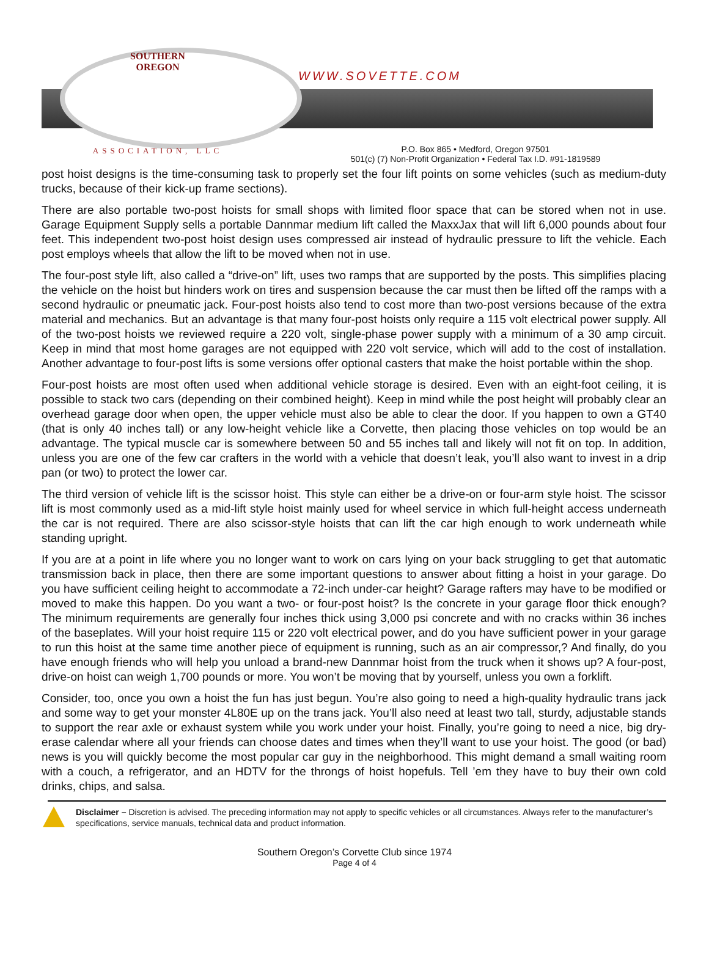SOUTHERN
OREGON
ASSOCIATION, LLC
WWW.SOVETTE.COM
P.O. Box 865 • Medford, Oregon 97501
501(c) (7) Non-Profit Organization • Federal Tax I.D. #91-1819589
post hoist designs is the time-consuming task to properly set the four lift points on some vehicles (such as medium-duty trucks, because of their kick-up frame sections).
There are also portable two-post hoists for small shops with limited floor space that can be stored when not in use. Garage Equipment Supply sells a portable Dannmar medium lift called the MaxxJax that will lift 6,000 pounds about four feet. This independent two-post hoist design uses compressed air instead of hydraulic pressure to lift the vehicle. Each post employs wheels that allow the lift to be moved when not in use.
The four-post style lift, also called a “drive-on” lift, uses two ramps that are supported by the posts. This simplifies placing the vehicle on the hoist but hinders work on tires and suspension because the car must then be lifted off the ramps with a second hydraulic or pneumatic jack. Four-post hoists also tend to cost more than two-post versions because of the extra material and mechanics. But an advantage is that many four-post hoists only require a 115 volt electrical power supply. All of the two-post hoists we reviewed require a 220 volt, single-phase power supply with a minimum of a 30 amp circuit. Keep in mind that most home garages are not equipped with 220 volt service, which will add to the cost of installation. Another advantage to four-post lifts is some versions offer optional casters that make the hoist portable within the shop.
Four-post hoists are most often used when additional vehicle storage is desired. Even with an eight-foot ceiling, it is possible to stack two cars (depending on their combined height). Keep in mind while the post height will probably clear an overhead garage door when open, the upper vehicle must also be able to clear the door. If you happen to own a GT40 (that is only 40 inches tall) or any low-height vehicle like a Corvette, then placing those vehicles on top would be an advantage. The typical muscle car is somewhere between 50 and 55 inches tall and likely will not fit on top. In addition, unless you are one of the few car crafters in the world with a vehicle that doesn’t leak, you’ll also want to invest in a drip pan (or two) to protect the lower car.
The third version of vehicle lift is the scissor hoist. This style can either be a drive-on or four-arm style hoist. The scissor lift is most commonly used as a mid-lift style hoist mainly used for wheel service in which full-height access underneath the car is not required. There are also scissor-style hoists that can lift the car high enough to work underneath while standing upright.
If you are at a point in life where you no longer want to work on cars lying on your back struggling to get that automatic transmission back in place, then there are some important questions to answer about fitting a hoist in your garage. Do you have sufficient ceiling height to accommodate a 72-inch under-car height? Garage rafters may have to be modified or moved to make this happen. Do you want a two- or four-post hoist? Is the concrete in your garage floor thick enough? The minimum requirements are generally four inches thick using 3,000 psi concrete and with no cracks within 36 inches of the baseplates. Will your hoist require 115 or 220 volt electrical power, and do you have sufficient power in your garage to run this hoist at the same time another piece of equipment is running, such as an air compressor,? And finally, do you have enough friends who will help you unload a brand-new Dannmar hoist from the truck when it shows up? A four-post, drive-on hoist can weigh 1,700 pounds or more. You won’t be moving that by yourself, unless you own a forklift.
Consider, too, once you own a hoist the fun has just begun. You’re also going to need a high-quality hydraulic trans jack and some way to get your monster 4L80E up on the trans jack. You’ll also need at least two tall, sturdy, adjustable stands to support the rear axle or exhaust system while you work under your hoist. Finally, you’re going to need a nice, big dry-erase calendar where all your friends can choose dates and times when they’ll want to use your hoist. The good (or bad) news is you will quickly become the most popular car guy in the neighborhood. This might demand a small waiting room with a couch, a refrigerator, and an HDTV for the throngs of hoist hopefuls. Tell ’em they have to buy their own cold drinks, chips, and salsa.
Disclaimer – Discretion is advised. The preceding information may not apply to specific vehicles or all circumstances. Always refer to the manufacturer’s specifications, service manuals, technical data and product information.
Southern Oregon’s Corvette Club since 1974
Page 4 of 4